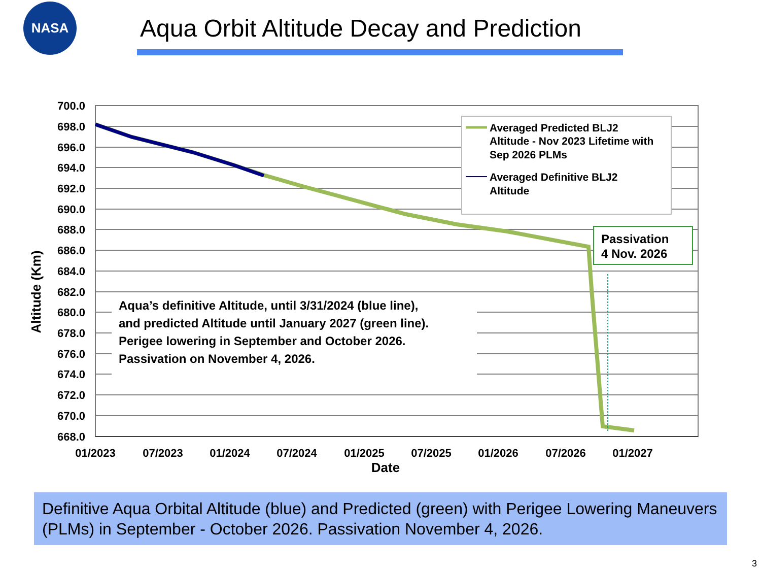NASA
Aqua Orbit Altitude Decay and Prediction
700.0
698.0
696.0
694.0
692.0
690.0
688.0
686.0
684.0
682.0
680.0
678.0
676.0
674.0
672.0
670.0
668.0
01/2023
07/2023
01/2024
07/2024
01/2025
07/2025
01/2026
07/2026
01/2027
Date
Altitude (Km)
Averaged Predicted BLJ2
Altitude - Nov 2023 Lifetime with
Sep 2026 PLMs
Averaged Definitive BLJ2
Altitude
Passivation
4 Nov. 2026
Aqua’s definitive Altitude, until 3/31/2024 (blue line),
and predicted Altitude until January 2027 (green line).
Perigee lowering in September and October 2026.
Passivation on November 4, 2026.
Definitive Aqua Orbital Altitude (blue) and Predicted (green) with Perigee Lowering Maneuvers (PLMs) in September - October 2026. Passivation November 4, 2026.
3